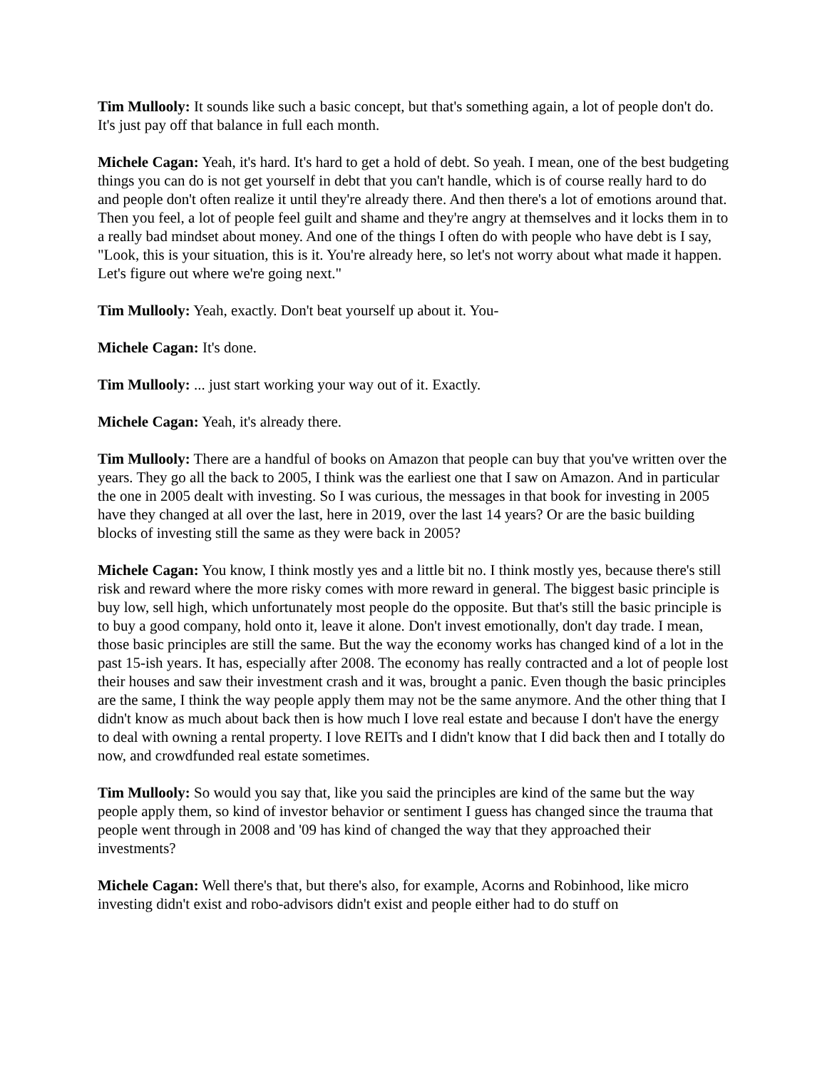Tim Mullooly: It sounds like such a basic concept, but that's something again, a lot of people don't do. It's just pay off that balance in full each month.
Michele Cagan: Yeah, it's hard. It's hard to get a hold of debt. So yeah. I mean, one of the best budgeting things you can do is not get yourself in debt that you can't handle, which is of course really hard to do and people don't often realize it until they're already there. And then there's a lot of emotions around that. Then you feel, a lot of people feel guilt and shame and they're angry at themselves and it locks them in to a really bad mindset about money. And one of the things I often do with people who have debt is I say, "Look, this is your situation, this is it. You're already here, so let's not worry about what made it happen. Let's figure out where we're going next."
Tim Mullooly: Yeah, exactly. Don't beat yourself up about it. You-
Michele Cagan: It's done.
Tim Mullooly: ... just start working your way out of it. Exactly.
Michele Cagan: Yeah, it's already there.
Tim Mullooly: There are a handful of books on Amazon that people can buy that you've written over the years. They go all the back to 2005, I think was the earliest one that I saw on Amazon. And in particular the one in 2005 dealt with investing. So I was curious, the messages in that book for investing in 2005 have they changed at all over the last, here in 2019, over the last 14 years? Or are the basic building blocks of investing still the same as they were back in 2005?
Michele Cagan: You know, I think mostly yes and a little bit no. I think mostly yes, because there's still risk and reward where the more risky comes with more reward in general. The biggest basic principle is buy low, sell high, which unfortunately most people do the opposite. But that's still the basic principle is to buy a good company, hold onto it, leave it alone. Don't invest emotionally, don't day trade. I mean, those basic principles are still the same. But the way the economy works has changed kind of a lot in the past 15-ish years. It has, especially after 2008. The economy has really contracted and a lot of people lost their houses and saw their investment crash and it was, brought a panic. Even though the basic principles are the same, I think the way people apply them may not be the same anymore. And the other thing that I didn't know as much about back then is how much I love real estate and because I don't have the energy to deal with owning a rental property. I love REITs and I didn't know that I did back then and I totally do now, and crowdfunded real estate sometimes.
Tim Mullooly: So would you say that, like you said the principles are kind of the same but the way people apply them, so kind of investor behavior or sentiment I guess has changed since the trauma that people went through in 2008 and '09 has kind of changed the way that they approached their investments?
Michele Cagan: Well there's that, but there's also, for example, Acorns and Robinhood, like micro investing didn't exist and robo-advisors didn't exist and people either had to do stuff on